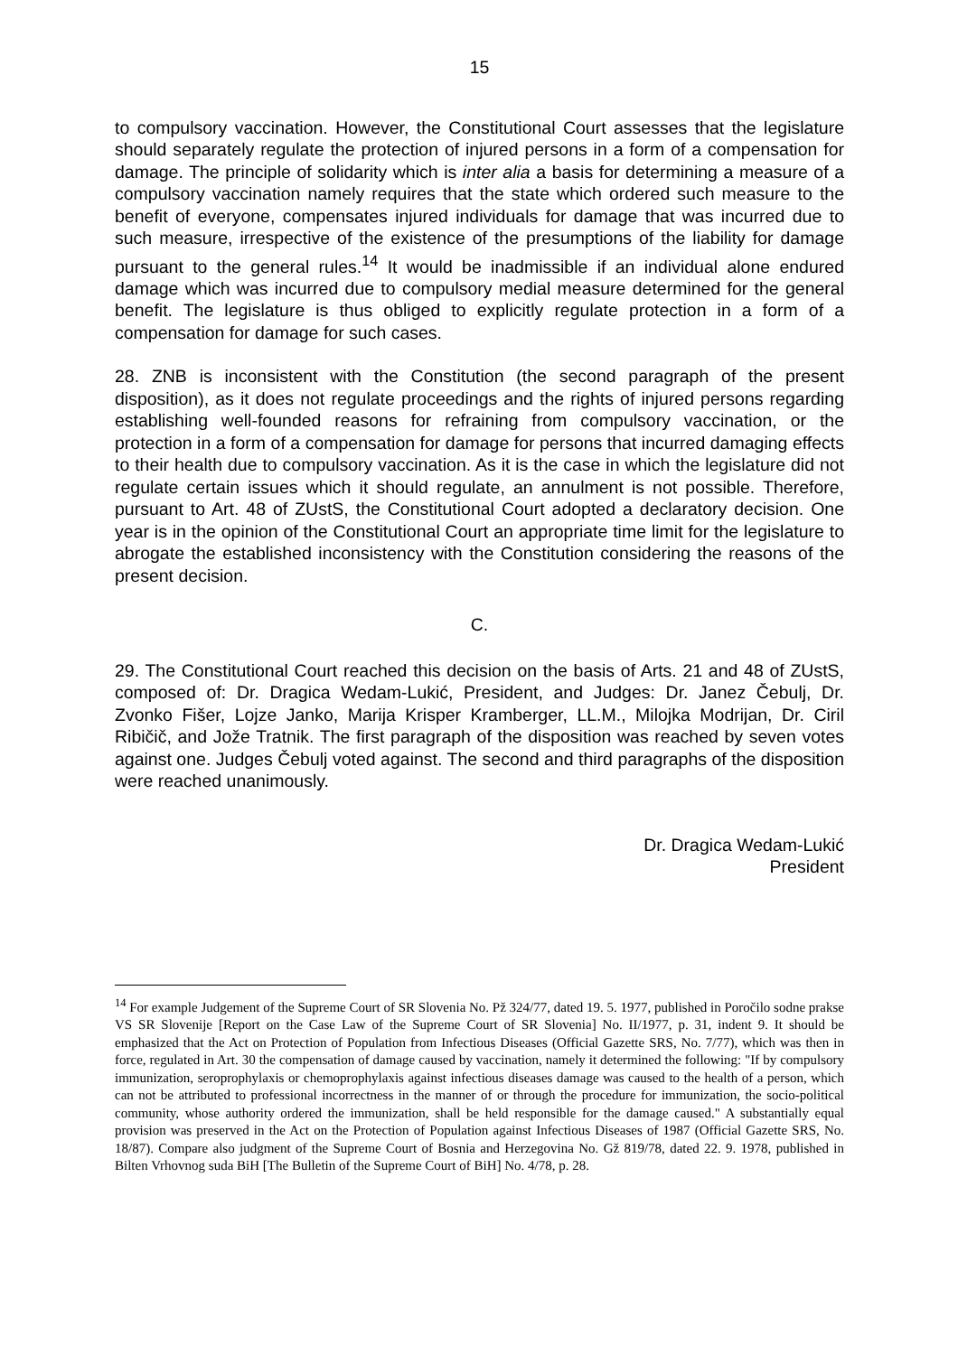15
to compulsory vaccination. However, the Constitutional Court assesses that the legislature should separately regulate the protection of injured persons in a form of a compensation for damage. The principle of solidarity which is inter alia a basis for determining a measure of a compulsory vaccination namely requires that the state which ordered such measure to the benefit of everyone, compensates injured individuals for damage that was incurred due to such measure, irrespective of the existence of the presumptions of the liability for damage pursuant to the general rules.<sup>14</sup> It would be inadmissible if an individual alone endured damage which was incurred due to compulsory medial measure determined for the general benefit. The legislature is thus obliged to explicitly regulate protection in a form of a compensation for damage for such cases.
28. ZNB is inconsistent with the Constitution (the second paragraph of the present disposition), as it does not regulate proceedings and the rights of injured persons regarding establishing well-founded reasons for refraining from compulsory vaccination, or the protection in a form of a compensation for damage for persons that incurred damaging effects to their health due to compulsory vaccination. As it is the case in which the legislature did not regulate certain issues which it should regulate, an annulment is not possible. Therefore, pursuant to Art. 48 of ZUstS, the Constitutional Court adopted a declaratory decision. One year is in the opinion of the Constitutional Court an appropriate time limit for the legislature to abrogate the established inconsistency with the Constitution considering the reasons of the present decision.
C.
29. The Constitutional Court reached this decision on the basis of Arts. 21 and 48 of ZUstS, composed of: Dr. Dragica Wedam-Lukić, President, and Judges: Dr. Janez Čebulj, Dr. Zvonko Fišer, Lojze Janko, Marija Krisper Kramberger, LL.M., Milojka Modrijan, Dr. Ciril Ribičič, and Jože Tratnik. The first paragraph of the disposition was reached by seven votes against one. Judges Čebulj voted against. The second and third paragraphs of the disposition were reached unanimously.
Dr. Dragica Wedam-Lukić
President
<sup>14</sup> For example Judgement of the Supreme Court of SR Slovenia No. Pž 324/77, dated 19. 5. 1977, published in Poročilo sodne prakse VS SR Slovenije [Report on the Case Law of the Supreme Court of SR Slovenia] No. II/1977, p. 31, indent 9. It should be emphasized that the Act on Protection of Population from Infectious Diseases (Official Gazette SRS, No. 7/77), which was then in force, regulated in Art. 30 the compensation of damage caused by vaccination, namely it determined the following: "If by compulsory immunization, seroprophylaxis or chemoprophylaxis against infectious diseases damage was caused to the health of a person, which can not be attributed to professional incorrectness in the manner of or through the procedure for immunization, the socio-political community, whose authority ordered the immunization, shall be held responsible for the damage caused." A substantially equal provision was preserved in the Act on the Protection of Population against Infectious Diseases of 1987 (Official Gazette SRS, No. 18/87). Compare also judgment of the Supreme Court of Bosnia and Herzegovina No. Gž 819/78, dated 22. 9. 1978, published in Bilten Vrhovnog suda BiH [The Bulletin of the Supreme Court of BiH] No. 4/78, p. 28.